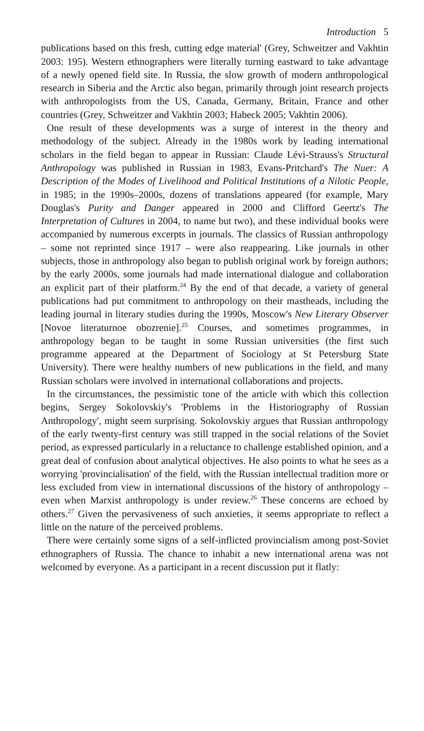Introduction 5
publications based on this fresh, cutting edge material' (Grey, Schweitzer and Vakhtin 2003: 195). Western ethnographers were literally turning eastward to take advantage of a newly opened field site. In Russia, the slow growth of modern anthropological research in Siberia and the Arctic also began, primarily through joint research projects with anthropologists from the US, Canada, Germany, Britain, France and other countries (Grey, Schweitzer and Vakhtin 2003; Habeck 2005; Vakhtin 2006).
One result of these developments was a surge of interest in the theory and methodology of the subject. Already in the 1980s work by leading international scholars in the field began to appear in Russian: Claude Lévi-Strauss's Structural Anthropology was published in Russian in 1983, Evans-Pritchard's The Nuer: A Description of the Modes of Livelihood and Political Institutions of a Nilotic People, in 1985; in the 1990s–2000s, dozens of translations appeared (for example, Mary Douglas's Purity and Danger appeared in 2000 and Clifford Geertz's The Interpretation of Cultures in 2004, to name but two), and these individual books were accompanied by numerous excerpts in journals. The classics of Russian anthropology – some not reprinted since 1917 – were also reappearing. Like journals in other subjects, those in anthropology also began to publish original work by foreign authors; by the early 2000s, some journals had made international dialogue and collaboration an explicit part of their platform.<sup>24</sup> By the end of that decade, a variety of general publications had put commitment to anthropology on their mastheads, including the leading journal in literary studies during the 1990s, Moscow's New Literary Observer [Novoe literaturnoe obozrenie].<sup>25</sup> Courses, and sometimes programmes, in anthropology began to be taught in some Russian universities (the first such programme appeared at the Department of Sociology at St Petersburg State University). There were healthy numbers of new publications in the field, and many Russian scholars were involved in international collaborations and projects.
In the circumstances, the pessimistic tone of the article with which this collection begins, Sergey Sokolovskiy's 'Problems in the Historiography of Russian Anthropology', might seem surprising. Sokolovskiy argues that Russian anthropology of the early twenty-first century was still trapped in the social relations of the Soviet period, as expressed particularly in a reluctance to challenge established opinion, and a great deal of confusion about analytical objectives. He also points to what he sees as a worrying 'provincialisation' of the field, with the Russian intellectual tradition more or less excluded from view in international discussions of the history of anthropology – even when Marxist anthropology is under review.<sup>26</sup> These concerns are echoed by others.<sup>27</sup> Given the pervasiveness of such anxieties, it seems appropriate to reflect a little on the nature of the perceived problems.
There were certainly some signs of a self-inflicted provincialism among post-Soviet ethnographers of Russia. The chance to inhabit a new international arena was not welcomed by everyone. As a participant in a recent discussion put it flatly: